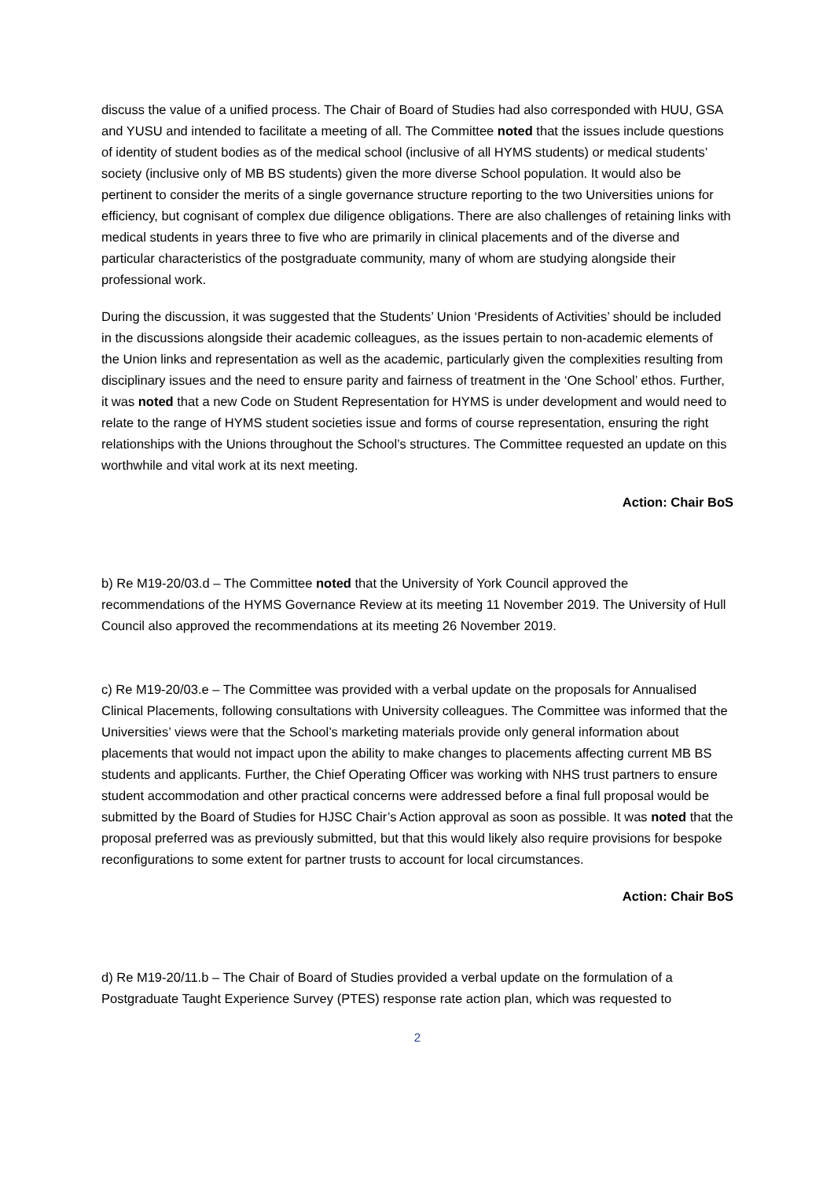discuss the value of a unified process. The Chair of Board of Studies had also corresponded with HUU, GSA and YUSU and intended to facilitate a meeting of all. The Committee noted that the issues include questions of identity of student bodies as of the medical school (inclusive of all HYMS students) or medical students’ society (inclusive only of MB BS students) given the more diverse School population. It would also be pertinent to consider the merits of a single governance structure reporting to the two Universities unions for efficiency, but cognisant of complex due diligence obligations. There are also challenges of retaining links with medical students in years three to five who are primarily in clinical placements and of the diverse and particular characteristics of the postgraduate community, many of whom are studying alongside their professional work.
During the discussion, it was suggested that the Students’ Union ‘Presidents of Activities’ should be included in the discussions alongside their academic colleagues, as the issues pertain to non-academic elements of the Union links and representation as well as the academic, particularly given the complexities resulting from disciplinary issues and the need to ensure parity and fairness of treatment in the ‘One School’ ethos. Further, it was noted that a new Code on Student Representation for HYMS is under development and would need to relate to the range of HYMS student societies issue and forms of course representation, ensuring the right relationships with the Unions throughout the School’s structures. The Committee requested an update on this worthwhile and vital work at its next meeting.
Action: Chair BoS
b) Re M19-20/03.d – The Committee noted that the University of York Council approved the recommendations of the HYMS Governance Review at its meeting 11 November 2019. The University of Hull Council also approved the recommendations at its meeting 26 November 2019.
c) Re M19-20/03.e – The Committee was provided with a verbal update on the proposals for Annualised Clinical Placements, following consultations with University colleagues. The Committee was informed that the Universities’ views were that the School’s marketing materials provide only general information about placements that would not impact upon the ability to make changes to placements affecting current MB BS students and applicants. Further, the Chief Operating Officer was working with NHS trust partners to ensure student accommodation and other practical concerns were addressed before a final full proposal would be submitted by the Board of Studies for HJSC Chair’s Action approval as soon as possible. It was noted that the proposal preferred was as previously submitted, but that this would likely also require provisions for bespoke reconfigurations to some extent for partner trusts to account for local circumstances.
Action: Chair BoS
d) Re M19-20/11.b – The Chair of Board of Studies provided a verbal update on the formulation of a Postgraduate Taught Experience Survey (PTES) response rate action plan, which was requested to
2